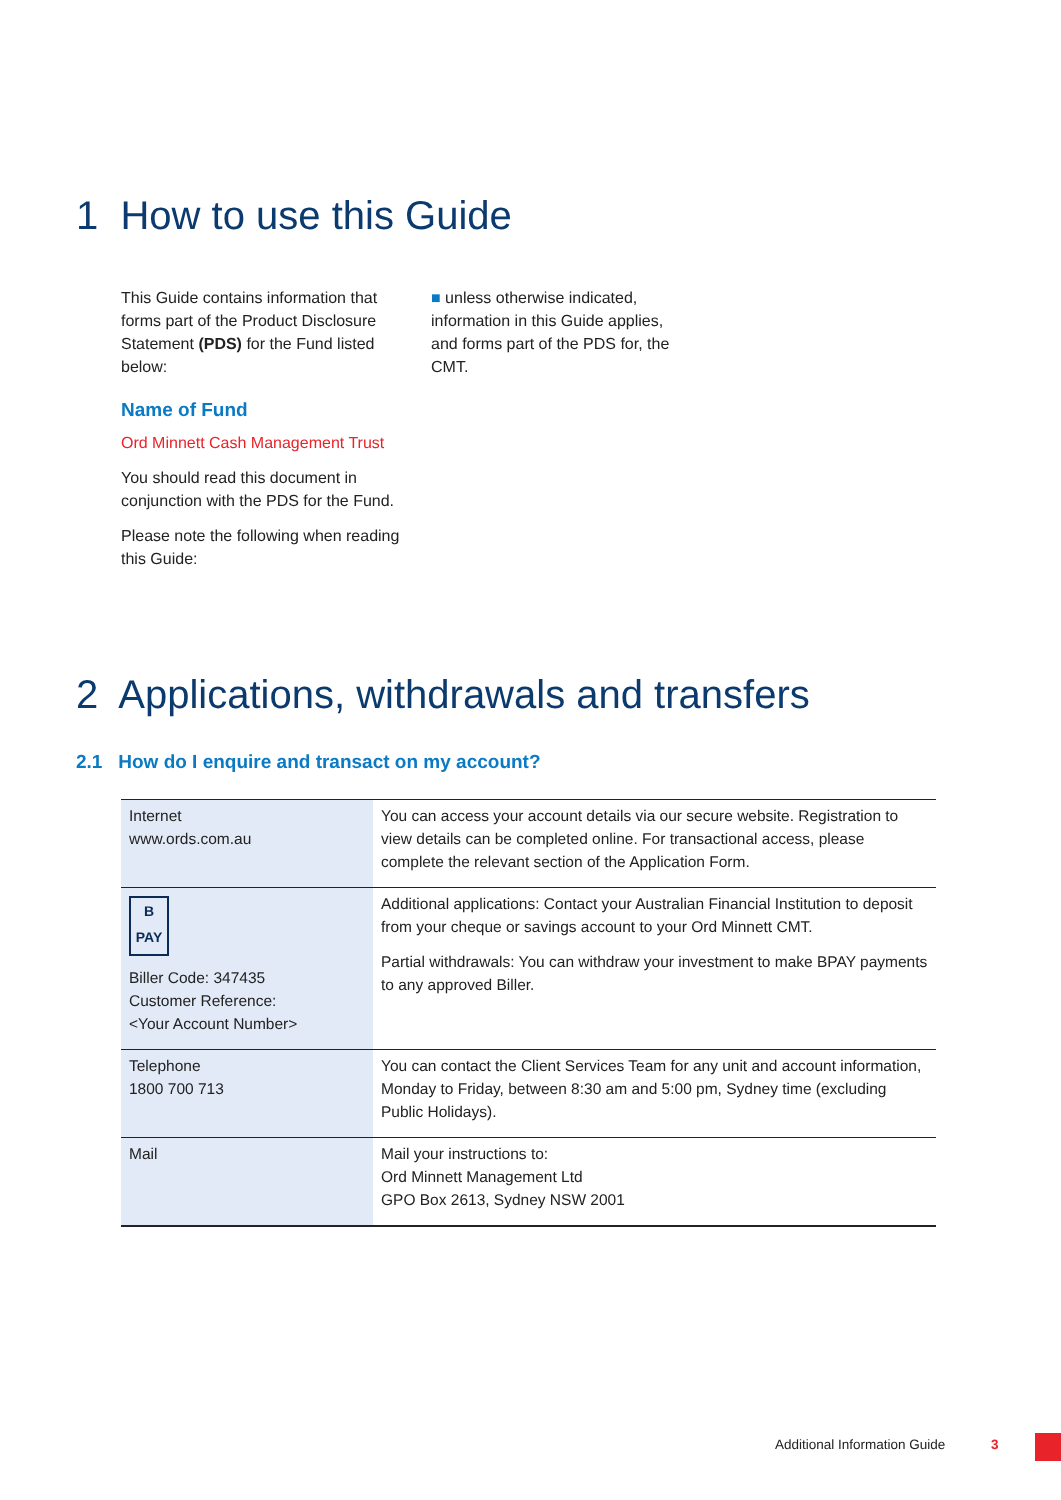1 How to use this Guide
This Guide contains information that forms part of the Product Disclosure Statement (PDS) for the Fund listed below:
Name of Fund
Ord Minnett Cash Management Trust
You should read this document in conjunction with the PDS for the Fund.
Please note the following when reading this Guide:
■ unless otherwise indicated, information in this Guide applies, and forms part of the PDS for, the CMT.
2 Applications, withdrawals and transfers
2.1 How do I enquire and transact on my account?
| Internet www.ords.com.au | You can access your account details via our secure website. Registration to view details can be completed online. For transactional access, please complete the relevant section of the Application Form. |
| B PAY Biller Code: 347435 Customer Reference: <Your Account Number> | Additional applications: Contact your Australian Financial Institution to deposit from your cheque or savings account to your Ord Minnett CMT. Partial withdrawals: You can withdraw your investment to make BPAY payments to any approved Biller. |
| Telephone 1800 700 713 | You can contact the Client Services Team for any unit and account information, Monday to Friday, between 8:30 am and 5:00 pm, Sydney time (excluding Public Holidays). |
| Mail | Mail your instructions to: Ord Minnett Management Ltd GPO Box 2613, Sydney NSW 2001 |
Additional Information Guide 3